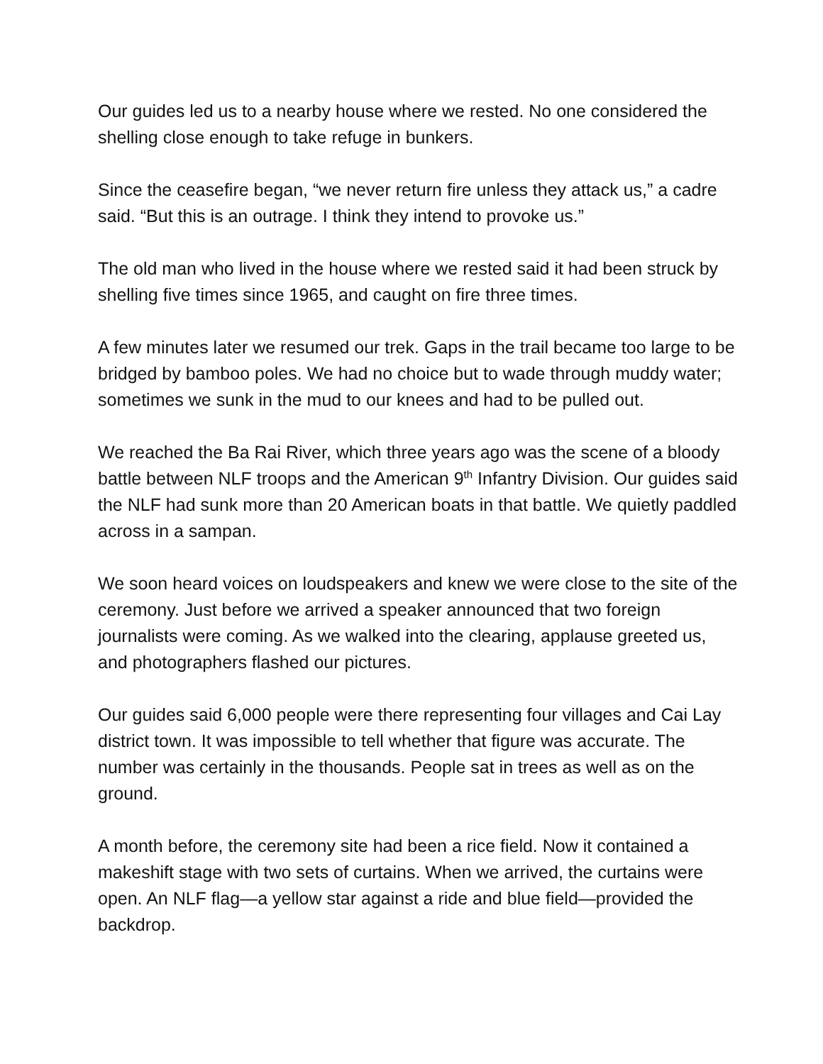Our guides led us to a nearby house where we rested. No one considered the shelling close enough to take refuge in bunkers.
Since the ceasefire began, “we never return fire unless they attack us,” a cadre said. “But this is an outrage. I think they intend to provoke us.”
The old man who lived in the house where we rested said it had been struck by shelling five times since 1965, and caught on fire three times.
A few minutes later we resumed our trek. Gaps in the trail became too large to be bridged by bamboo poles. We had no choice but to wade through muddy water; sometimes we sunk in the mud to our knees and had to be pulled out.
We reached the Ba Rai River, which three years ago was the scene of a bloody battle between NLF troops and the American 9<sup>th</sup> Infantry Division. Our guides said the NLF had sunk more than 20 American boats in that battle. We quietly paddled across in a sampan.
We soon heard voices on loudspeakers and knew we were close to the site of the ceremony. Just before we arrived a speaker announced that two foreign journalists were coming. As we walked into the clearing, applause greeted us, and photographers flashed our pictures.
Our guides said 6,000 people were there representing four villages and Cai Lay district town. It was impossible to tell whether that figure was accurate. The number was certainly in the thousands. People sat in trees as well as on the ground.
A month before, the ceremony site had been a rice field. Now it contained a makeshift stage with two sets of curtains. When we arrived, the curtains were open. An NLF flag—a yellow star against a ride and blue field—provided the backdrop.